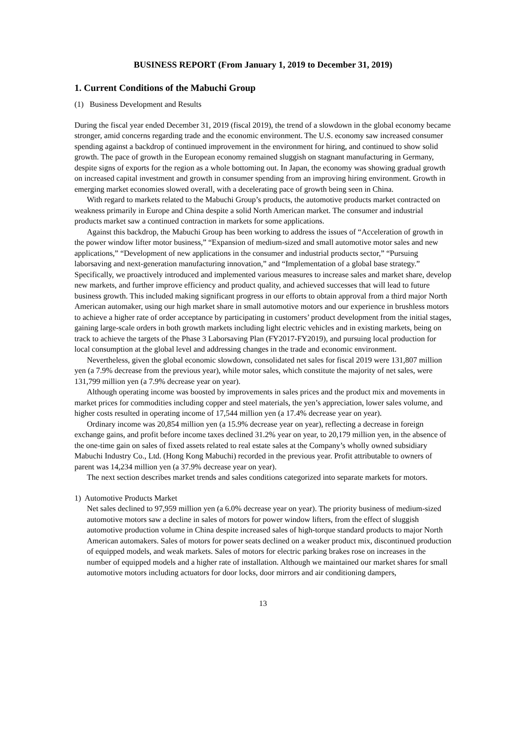BUSINESS REPORT (From January 1, 2019 to December 31, 2019)
1. Current Conditions of the Mabuchi Group
(1) Business Development and Results
During the fiscal year ended December 31, 2019 (fiscal 2019), the trend of a slowdown in the global economy became stronger, amid concerns regarding trade and the economic environment. The U.S. economy saw increased consumer spending against a backdrop of continued improvement in the environment for hiring, and continued to show solid growth. The pace of growth in the European economy remained sluggish on stagnant manufacturing in Germany, despite signs of exports for the region as a whole bottoming out. In Japan, the economy was showing gradual growth on increased capital investment and growth in consumer spending from an improving hiring environment. Growth in emerging market economies slowed overall, with a decelerating pace of growth being seen in China.
With regard to markets related to the Mabuchi Group’s products, the automotive products market contracted on weakness primarily in Europe and China despite a solid North American market. The consumer and industrial products market saw a continued contraction in markets for some applications.
Against this backdrop, the Mabuchi Group has been working to address the issues of “Acceleration of growth in the power window lifter motor business,” “Expansion of medium-sized and small automotive motor sales and new applications,” “Development of new applications in the consumer and industrial products sector,” “Pursuing laborsaving and next-generation manufacturing innovation,” and “Implementation of a global base strategy.” Specifically, we proactively introduced and implemented various measures to increase sales and market share, develop new markets, and further improve efficiency and product quality, and achieved successes that will lead to future business growth. This included making significant progress in our efforts to obtain approval from a third major North American automaker, using our high market share in small automotive motors and our experience in brushless motors to achieve a higher rate of order acceptance by participating in customers’ product development from the initial stages, gaining large-scale orders in both growth markets including light electric vehicles and in existing markets, being on track to achieve the targets of the Phase 3 Laborsaving Plan (FY2017-FY2019), and pursuing local production for local consumption at the global level and addressing changes in the trade and economic environment.
Nevertheless, given the global economic slowdown, consolidated net sales for fiscal 2019 were 131,807 million yen (a 7.9% decrease from the previous year), while motor sales, which constitute the majority of net sales, were 131,799 million yen (a 7.9% decrease year on year).
Although operating income was boosted by improvements in sales prices and the product mix and movements in market prices for commodities including copper and steel materials, the yen’s appreciation, lower sales volume, and higher costs resulted in operating income of 17,544 million yen (a 17.4% decrease year on year).
Ordinary income was 20,854 million yen (a 15.9% decrease year on year), reflecting a decrease in foreign exchange gains, and profit before income taxes declined 31.2% year on year, to 20,179 million yen, in the absence of the one-time gain on sales of fixed assets related to real estate sales at the Company’s wholly owned subsidiary Mabuchi Industry Co., Ltd. (Hong Kong Mabuchi) recorded in the previous year. Profit attributable to owners of parent was 14,234 million yen (a 37.9% decrease year on year).
The next section describes market trends and sales conditions categorized into separate markets for motors.
1) Automotive Products Market
Net sales declined to 97,959 million yen (a 6.0% decrease year on year). The priority business of medium-sized automotive motors saw a decline in sales of motors for power window lifters, from the effect of sluggish automotive production volume in China despite increased sales of high-torque standard products to major North American automakers. Sales of motors for power seats declined on a weaker product mix, discontinued production of equipped models, and weak markets. Sales of motors for electric parking brakes rose on increases in the number of equipped models and a higher rate of installation. Although we maintained our market shares for small automotive motors including actuators for door locks, door mirrors and air conditioning dampers,
13